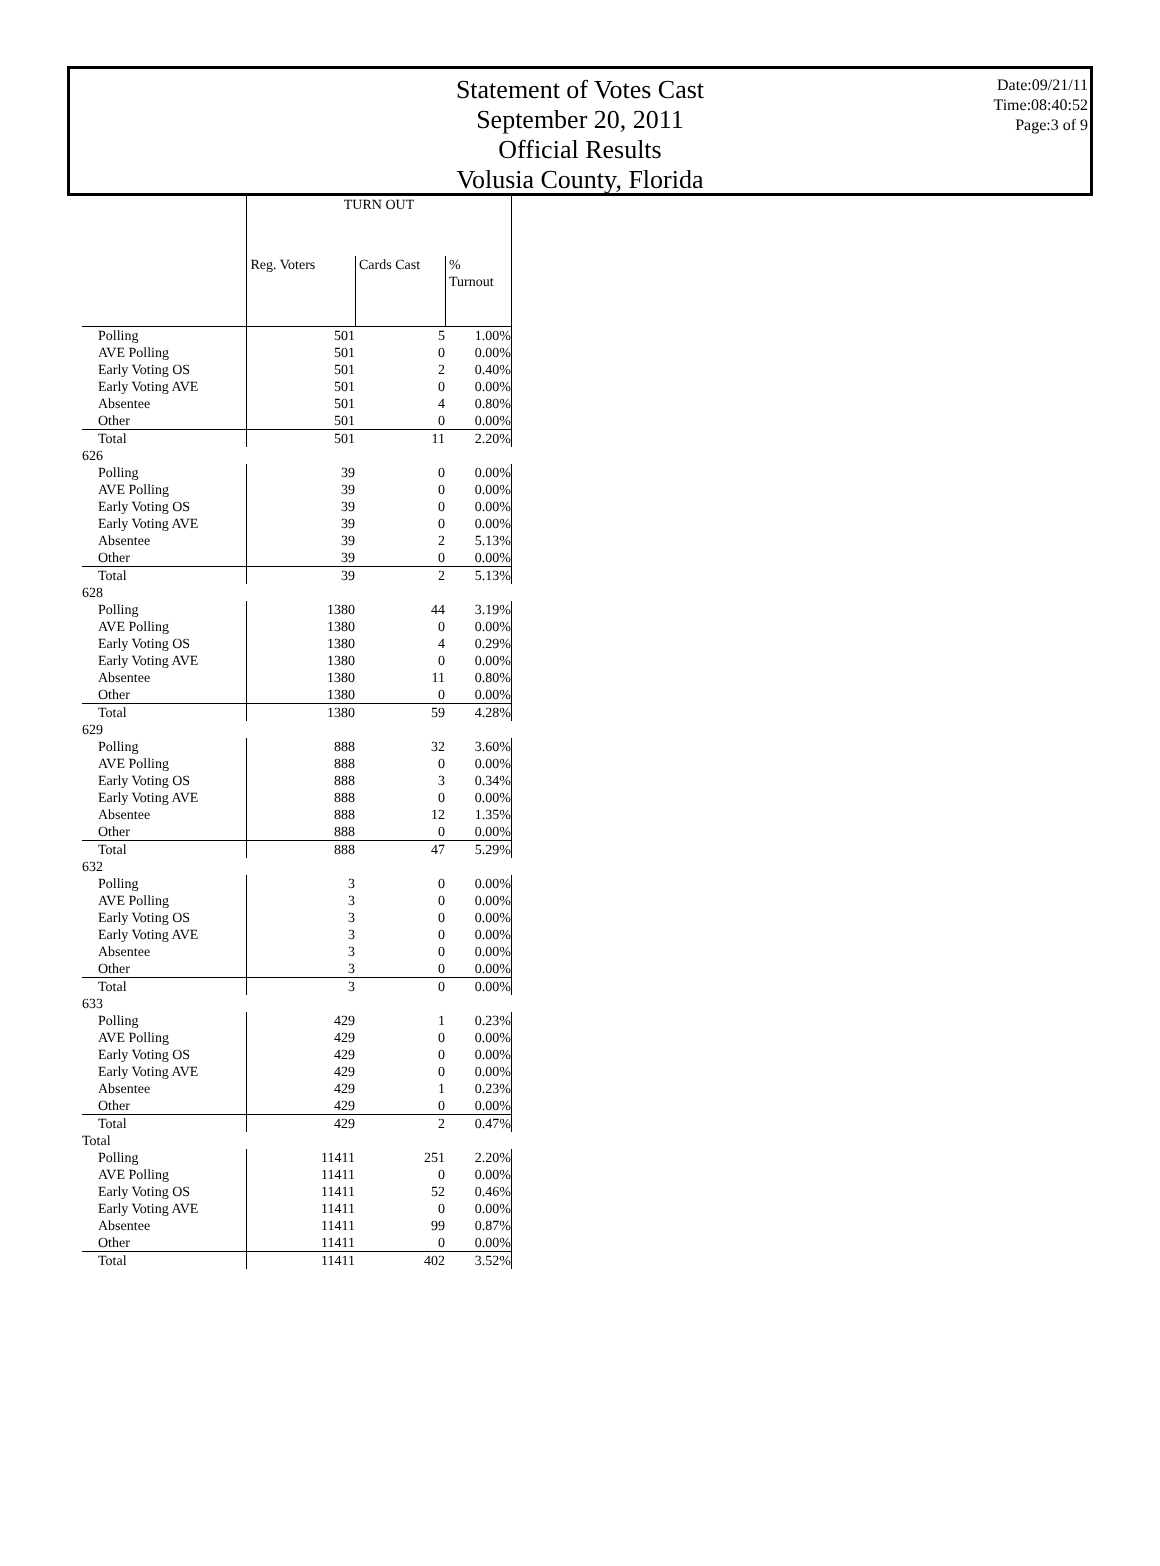Statement of Votes Cast
September 20, 2011
Official Results
Volusia County, Florida
Date:09/21/11
Time:08:40:52
Page:3 of 9
| | TURN OUT | | |
| --- | --- | --- | --- |
| | Reg. Voters | Cards Cast | % Turnout |
| Polling | 501 | 5 | 1.00% |
| AVE Polling | 501 | 0 | 0.00% |
| Early Voting OS | 501 | 2 | 0.40% |
| Early Voting AVE | 501 | 0 | 0.00% |
| Absentee | 501 | 4 | 0.80% |
| Other | 501 | 0 | 0.00% |
| Total | 501 | 11 | 2.20% |
| 626 | | | |
| Polling | 39 | 0 | 0.00% |
| AVE Polling | 39 | 0 | 0.00% |
| Early Voting OS | 39 | 0 | 0.00% |
| Early Voting AVE | 39 | 0 | 0.00% |
| Absentee | 39 | 2 | 5.13% |
| Other | 39 | 0 | 0.00% |
| Total | 39 | 2 | 5.13% |
| 628 | | | |
| Polling | 1380 | 44 | 3.19% |
| AVE Polling | 1380 | 0 | 0.00% |
| Early Voting OS | 1380 | 4 | 0.29% |
| Early Voting AVE | 1380 | 0 | 0.00% |
| Absentee | 1380 | 11 | 0.80% |
| Other | 1380 | 0 | 0.00% |
| Total | 1380 | 59 | 4.28% |
| 629 | | | |
| Polling | 888 | 32 | 3.60% |
| AVE Polling | 888 | 0 | 0.00% |
| Early Voting OS | 888 | 3 | 0.34% |
| Early Voting AVE | 888 | 0 | 0.00% |
| Absentee | 888 | 12 | 1.35% |
| Other | 888 | 0 | 0.00% |
| Total | 888 | 47 | 5.29% |
| 632 | | | |
| Polling | 3 | 0 | 0.00% |
| AVE Polling | 3 | 0 | 0.00% |
| Early Voting OS | 3 | 0 | 0.00% |
| Early Voting AVE | 3 | 0 | 0.00% |
| Absentee | 3 | 0 | 0.00% |
| Other | 3 | 0 | 0.00% |
| Total | 3 | 0 | 0.00% |
| 633 | | | |
| Polling | 429 | 1 | 0.23% |
| AVE Polling | 429 | 0 | 0.00% |
| Early Voting OS | 429 | 0 | 0.00% |
| Early Voting AVE | 429 | 0 | 0.00% |
| Absentee | 429 | 1 | 0.23% |
| Other | 429 | 0 | 0.00% |
| Total | 429 | 2 | 0.47% |
| Total | | | |
| Polling | 11411 | 251 | 2.20% |
| AVE Polling | 11411 | 0 | 0.00% |
| Early Voting OS | 11411 | 52 | 0.46% |
| Early Voting AVE | 11411 | 0 | 0.00% |
| Absentee | 11411 | 99 | 0.87% |
| Other | 11411 | 0 | 0.00% |
| Total | 11411 | 402 | 3.52% |